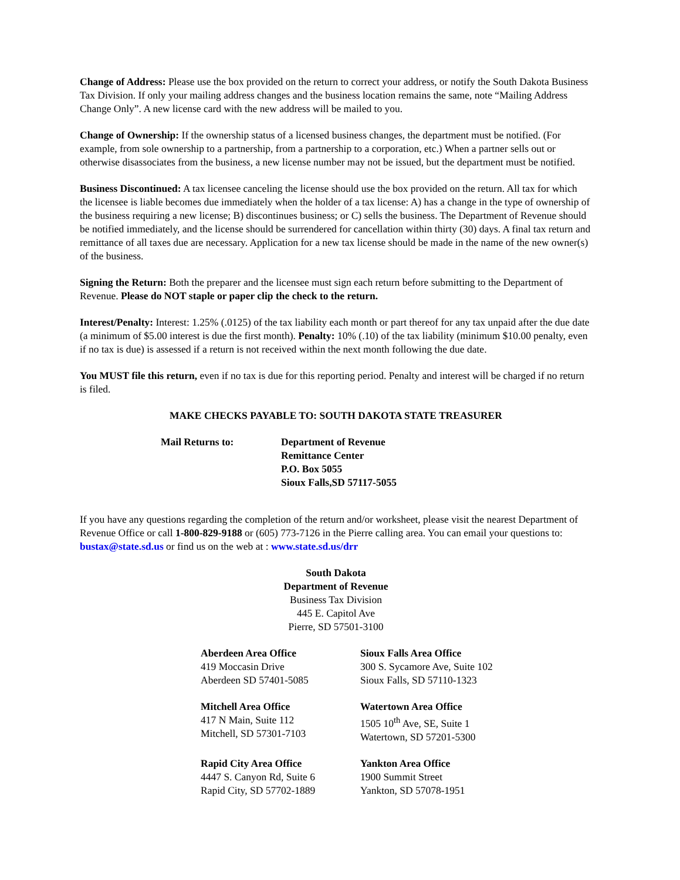Change of Address: Please use the box provided on the return to correct your address, or notify the South Dakota Business Tax Division. If only your mailing address changes and the business location remains the same, note “Mailing Address Change Only”. A new license card with the new address will be mailed to you.
Change of Ownership: If the ownership status of a licensed business changes, the department must be notified. (For example, from sole ownership to a partnership, from a partnership to a corporation, etc.) When a partner sells out or otherwise disassociates from the business, a new license number may not be issued, but the department must be notified.
Business Discontinued: A tax licensee canceling the license should use the box provided on the return. All tax for which the licensee is liable becomes due immediately when the holder of a tax license: A) has a change in the type of ownership of the business requiring a new license; B) discontinues business; or C) sells the business. The Department of Revenue should be notified immediately, and the license should be surrendered for cancellation within thirty (30) days. A final tax return and remittance of all taxes due are necessary. Application for a new tax license should be made in the name of the new owner(s) of the business.
Signing the Return: Both the preparer and the licensee must sign each return before submitting to the Department of Revenue. Please do NOT staple or paper clip the check to the return.
Interest/Penalty: Interest: 1.25% (.0125) of the tax liability each month or part thereof for any tax unpaid after the due date (a minimum of $5.00 interest is due the first month). Penalty: 10% (.10) of the tax liability (minimum $10.00 penalty, even if no tax is due) is assessed if a return is not received within the next month following the due date.
You MUST file this return, even if no tax is due for this reporting period. Penalty and interest will be charged if no return is filed.
MAKE CHECKS PAYABLE TO: SOUTH DAKOTA STATE TREASURER
Mail Returns to: Department of Revenue
Remittance Center
P.O. Box 5055
Sioux Falls,SD 57117-5055
If you have any questions regarding the completion of the return and/or worksheet, please visit the nearest Department of Revenue Office or call 1-800-829-9188 or (605) 773-7126 in the Pierre calling area. You can email your questions to: bustax@state.sd.us or find us on the web at : www.state.sd.us/drr
South Dakota
Department of Revenue
Business Tax Division
445 E. Capitol Ave
Pierre, SD 57501-3100
Aberdeen Area Office
419 Moccasin Drive
Aberdeen SD 57401-5085
Sioux Falls Area Office
300 S. Sycamore Ave, Suite 102
Sioux Falls, SD 57110-1323
Mitchell Area Office
417 N Main, Suite 112
Mitchell, SD 57301-7103
Watertown Area Office
1505 10<sup>th</sup> Ave, SE, Suite 1
Watertown, SD 57201-5300
Rapid City Area Office
4447 S. Canyon Rd, Suite 6
Rapid City, SD 57702-1889
Yankton Area Office
1900 Summit Street
Yankton, SD 57078-1951